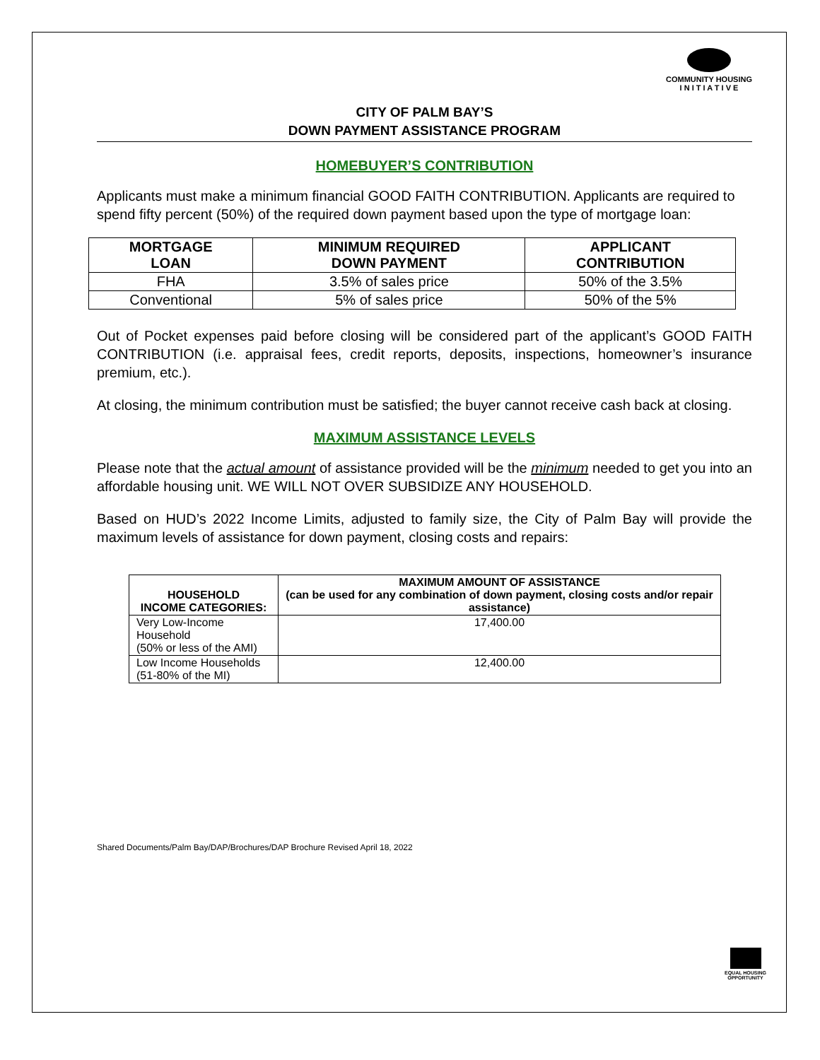COMMUNITY HOUSING
I N I T I A T I V E
CITY OF PALM BAY’S
DOWN PAYMENT ASSISTANCE PROGRAM
HOMEBUYER’S CONTRIBUTION
Applicants must make a minimum financial GOOD FAITH CONTRIBUTION. Applicants are required to spend fifty percent (50%) of the required down payment based upon the type of mortgage loan:
| MORTGAGE LOAN | MINIMUM REQUIRED DOWN PAYMENT | APPLICANT CONTRIBUTION |
| --- | --- | --- |
| FHA | 3.5% of sales price | 50% of the 3.5% |
| Conventional | 5% of sales price | 50% of the 5% |
Out of Pocket expenses paid before closing will be considered part of the applicant’s GOOD FAITH CONTRIBUTION (i.e. appraisal fees, credit reports, deposits, inspections, homeowner’s insurance premium, etc.).
At closing, the minimum contribution must be satisfied; the buyer cannot receive cash back at closing.
MAXIMUM ASSISTANCE LEVELS
Please note that the actual amount of assistance provided will be the minimum needed to get you into an affordable housing unit. WE WILL NOT OVER SUBSIDIZE ANY HOUSEHOLD.
Based on HUD’s 2022 Income Limits, adjusted to family size, the City of Palm Bay will provide the maximum levels of assistance for down payment, closing costs and repairs:
| HOUSEHOLD INCOME CATEGORIES: | MAXIMUM AMOUNT OF ASSISTANCE (can be used for any combination of down payment, closing costs and/or repair assistance) |
| --- | --- |
| Very Low-Income Household (50% or less of the AMI) | 17,400.00 |
| Low Income Households (51-80% of the MI) | 12,400.00 |
Shared Documents/Palm Bay/DAP/Brochures/DAP Brochure Revised April 18, 2022
EQUAL HOUSING
OPPORTUNITY